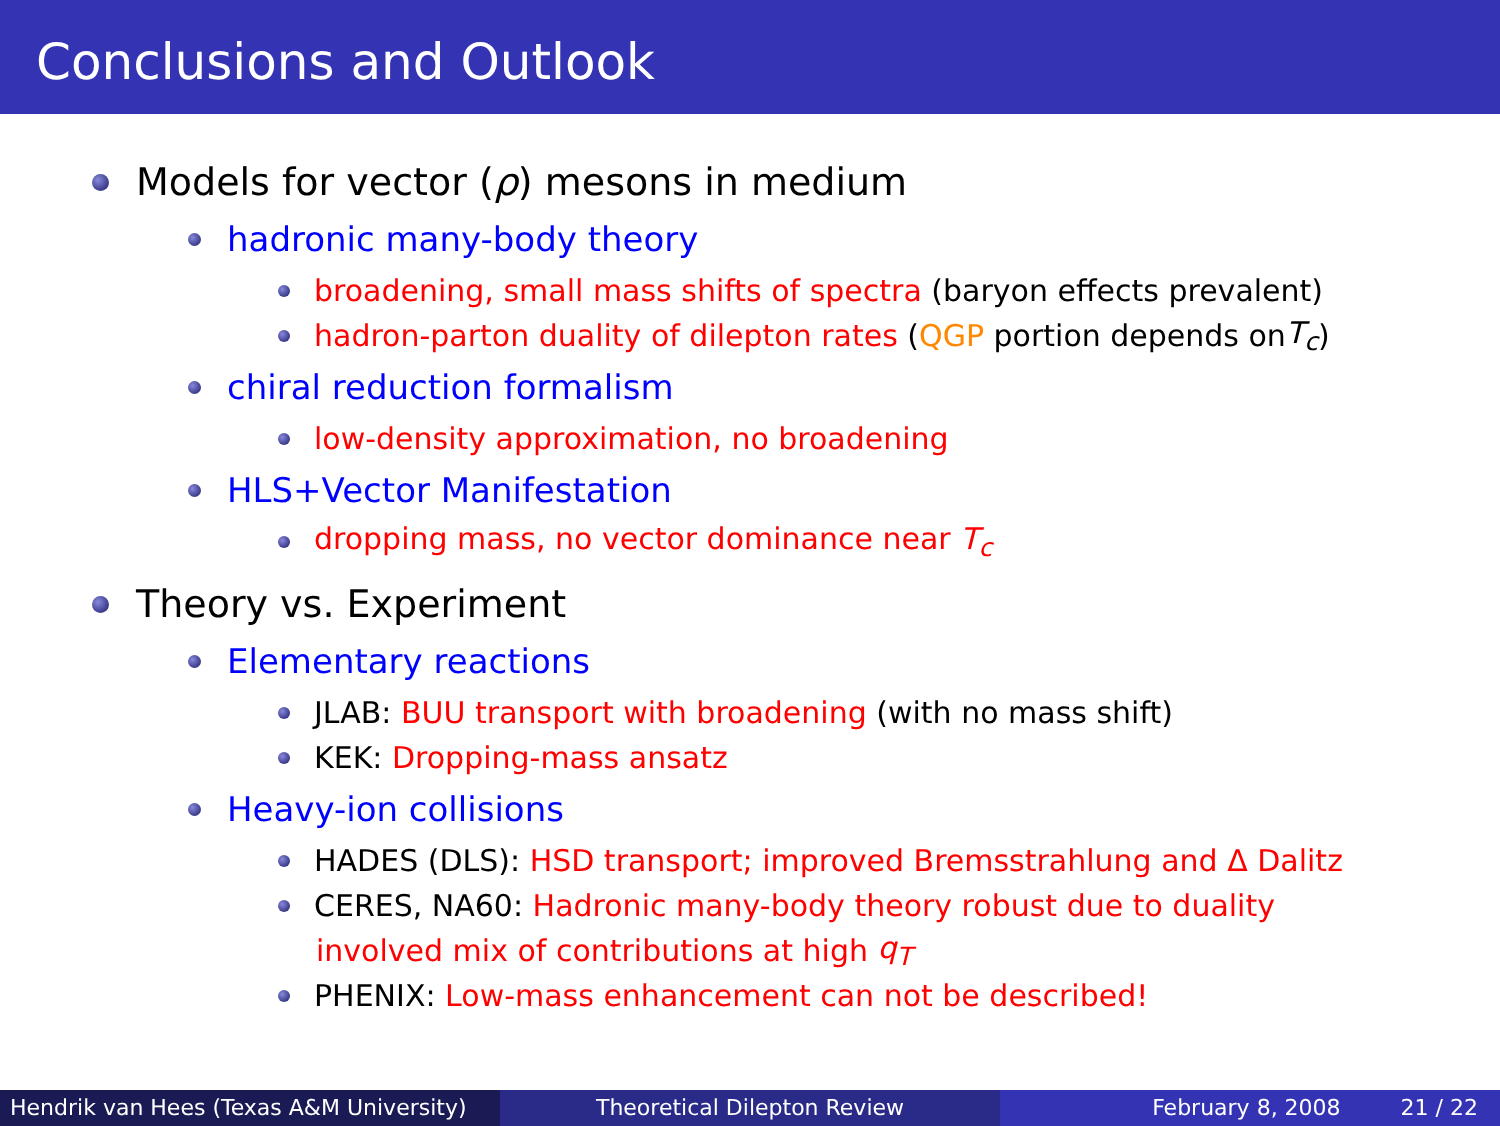Conclusions and Outlook
Models for vector (ρ) mesons in medium
hadronic many-body theory
broadening, small mass shifts of spectra (baryon effects prevalent)
hadron-parton duality of dilepton rates (QGP portion depends on T<sub>c</sub>)
chiral reduction formalism
low-density approximation, no broadening
HLS+Vector Manifestation
dropping mass, no vector dominance near T<sub>c</sub>
Theory vs. Experiment
Elementary reactions
JLAB: BUU transport with broadening (with no mass shift)
KEK: Dropping-mass ansatz
Heavy-ion collisions
HADES (DLS): HSD transport; improved Bremsstrahlung and Δ Dalitz
CERES, NA60: Hadronic many-body theory robust due to duality
involved mix of contributions at high q<sub>T</sub>
PHENIX: Low-mass enhancement can not be described!
Hendrik van Hees (Texas A&M University)
Theoretical Dilepton Review February 8, 2008 21 / 22